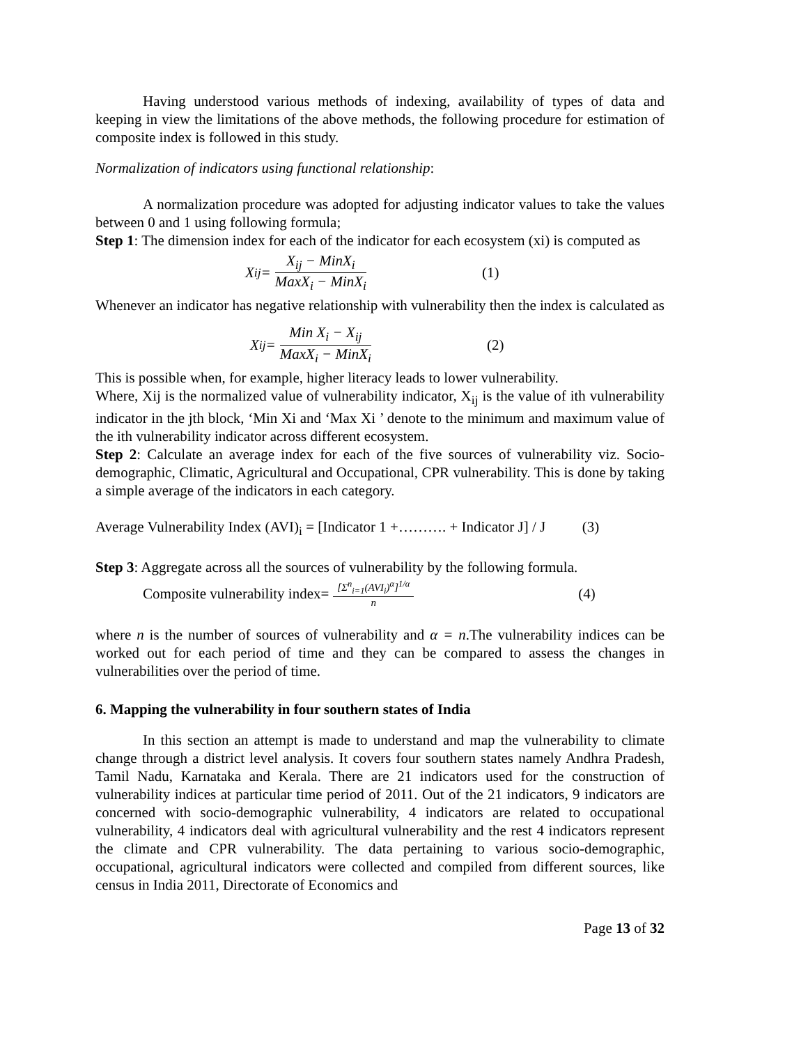Having understood various methods of indexing, availability of types of data and keeping in view the limitations of the above methods, the following procedure for estimation of composite index is followed in this study.
Normalization of indicators using functional relationship:
A normalization procedure was adopted for adjusting indicator values to take the values between 0 and 1 using following formula;
Step 1: The dimension index for each of the indicator for each ecosystem (xi) is computed as
X<sub>ij</sub> = X<sub>ij</sub> − MinX<sub>i</sub> MaxX<sub>i</sub> − MinX<sub>i</sub> (1)
Whenever an indicator has negative relationship with vulnerability then the index is calculated as
X<sub>ij</sub> = Min X<sub>i</sub> − X<sub>ij</sub> MaxX<sub>i</sub> − MinX<sub>i</sub> (2)
This is possible when, for example, higher literacy leads to lower vulnerability.
Where, Xij is the normalized value of vulnerability indicator, X<sub>ij</sub> is the value of ith vulnerability indicator in the jth block, ‘Min Xi and ‘Max Xi ’ denote to the minimum and maximum value of the ith vulnerability indicator across different ecosystem.
Step 2: Calculate an average index for each of the five sources of vulnerability viz. Socio-demographic, Climatic, Agricultural and Occupational, CPR vulnerability. This is done by taking a simple average of the indicators in each category.
Average Vulnerability Index (AVI)<sub>i</sub> = [Indicator 1 +………. + Indicator J] / J (3)
Step 3: Aggregate across all the sources of vulnerability by the following formula.
Composite vulnerability index= [Σ<sup>n</sup><sub>i=1</sub>(AVI<sub>i</sub>)<sup>α</sup>]<sup>1/α</sup> n (4)
where n is the number of sources of vulnerability and α = n.The vulnerability indices can be worked out for each period of time and they can be compared to assess the changes in vulnerabilities over the period of time.
6. Mapping the vulnerability in four southern states of India
In this section an attempt is made to understand and map the vulnerability to climate change through a district level analysis. It covers four southern states namely Andhra Pradesh, Tamil Nadu, Karnataka and Kerala. There are 21 indicators used for the construction of vulnerability indices at particular time period of 2011. Out of the 21 indicators, 9 indicators are concerned with socio-demographic vulnerability, 4 indicators are related to occupational vulnerability, 4 indicators deal with agricultural vulnerability and the rest 4 indicators represent the climate and CPR vulnerability. The data pertaining to various socio-demographic, occupational, agricultural indicators were collected and compiled from different sources, like census in India 2011, Directorate of Economics and
Page 13 of 32